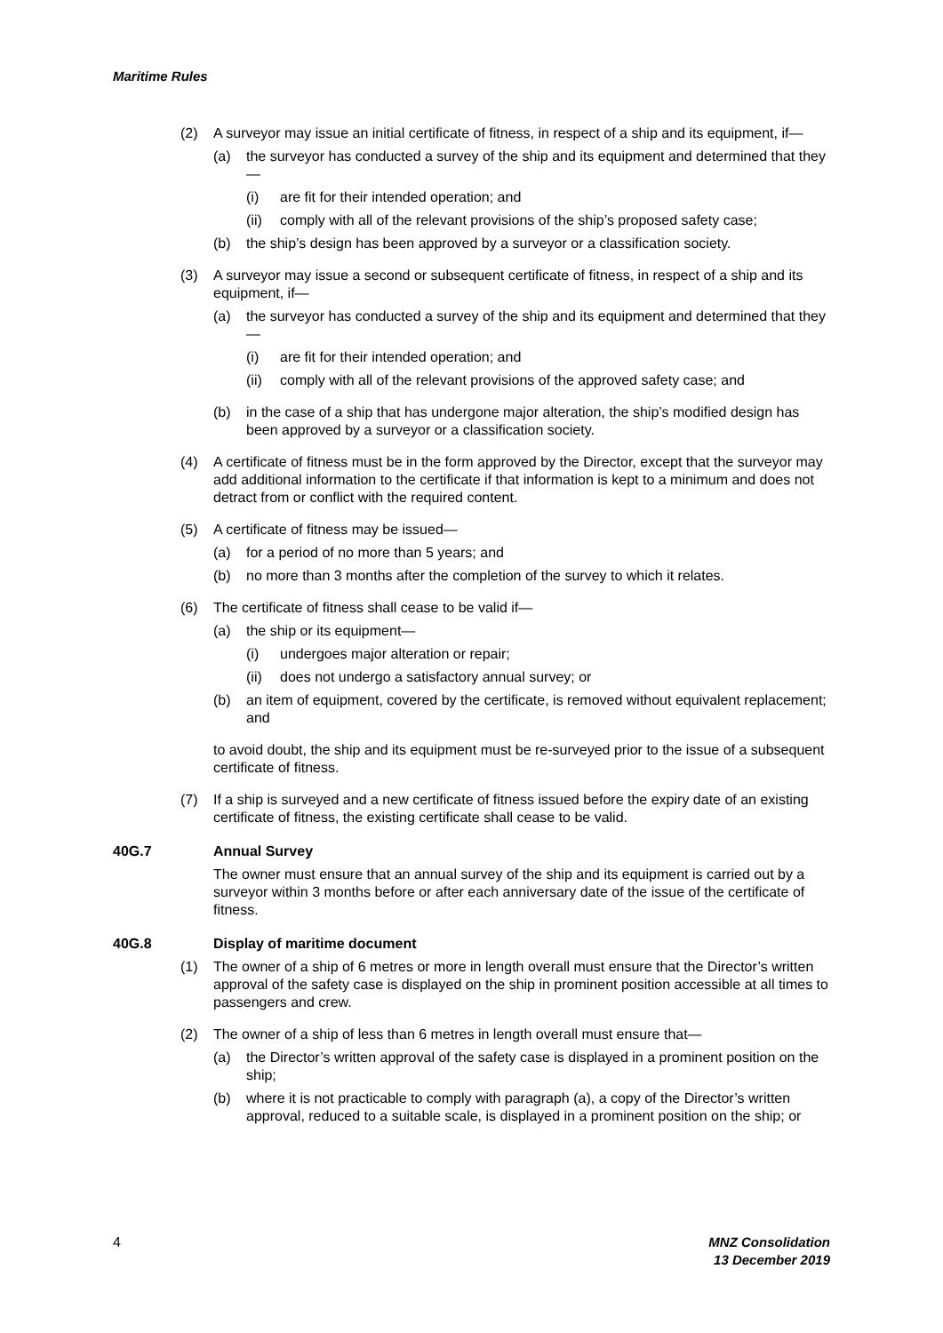Maritime Rules
(2) A surveyor may issue an initial certificate of fitness, in respect of a ship and its equipment, if—
(a) the surveyor has conducted a survey of the ship and its equipment and determined that they—
(i) are fit for their intended operation; and
(ii) comply with all of the relevant provisions of the ship’s proposed safety case;
(b) the ship’s design has been approved by a surveyor or a classification society.
(3) A surveyor may issue a second or subsequent certificate of fitness, in respect of a ship and its equipment, if—
(a) the surveyor has conducted a survey of the ship and its equipment and determined that they—
(i) are fit for their intended operation; and
(ii) comply with all of the relevant provisions of the approved safety case; and
(b) in the case of a ship that has undergone major alteration, the ship’s modified design has been approved by a surveyor or a classification society.
(4) A certificate of fitness must be in the form approved by the Director, except that the surveyor may add additional information to the certificate if that information is kept to a minimum and does not detract from or conflict with the required content.
(5) A certificate of fitness may be issued—
(a) for a period of no more than 5 years; and
(b) no more than 3 months after the completion of the survey to which it relates.
(6) The certificate of fitness shall cease to be valid if—
(a) the ship or its equipment—
(i) undergoes major alteration or repair;
(ii) does not undergo a satisfactory annual survey; or
(b) an item of equipment, covered by the certificate, is removed without equivalent replacement; and
to avoid doubt, the ship and its equipment must be re-surveyed prior to the issue of a subsequent certificate of fitness.
(7) If a ship is surveyed and a new certificate of fitness issued before the expiry date of an existing certificate of fitness, the existing certificate shall cease to be valid.
40G.7 Annual Survey
The owner must ensure that an annual survey of the ship and its equipment is carried out by a surveyor within 3 months before or after each anniversary date of the issue of the certificate of fitness.
40G.8 Display of maritime document
(1) The owner of a ship of 6 metres or more in length overall must ensure that the Director’s written approval of the safety case is displayed on the ship in prominent position accessible at all times to passengers and crew.
(2) The owner of a ship of less than 6 metres in length overall must ensure that—
(a) the Director’s written approval of the safety case is displayed in a prominent position on the ship;
(b) where it is not practicable to comply with paragraph (a), a copy of the Director’s written approval, reduced to a suitable scale, is displayed in a prominent position on the ship; or
4 MNZ Consolidation
13 December 2019